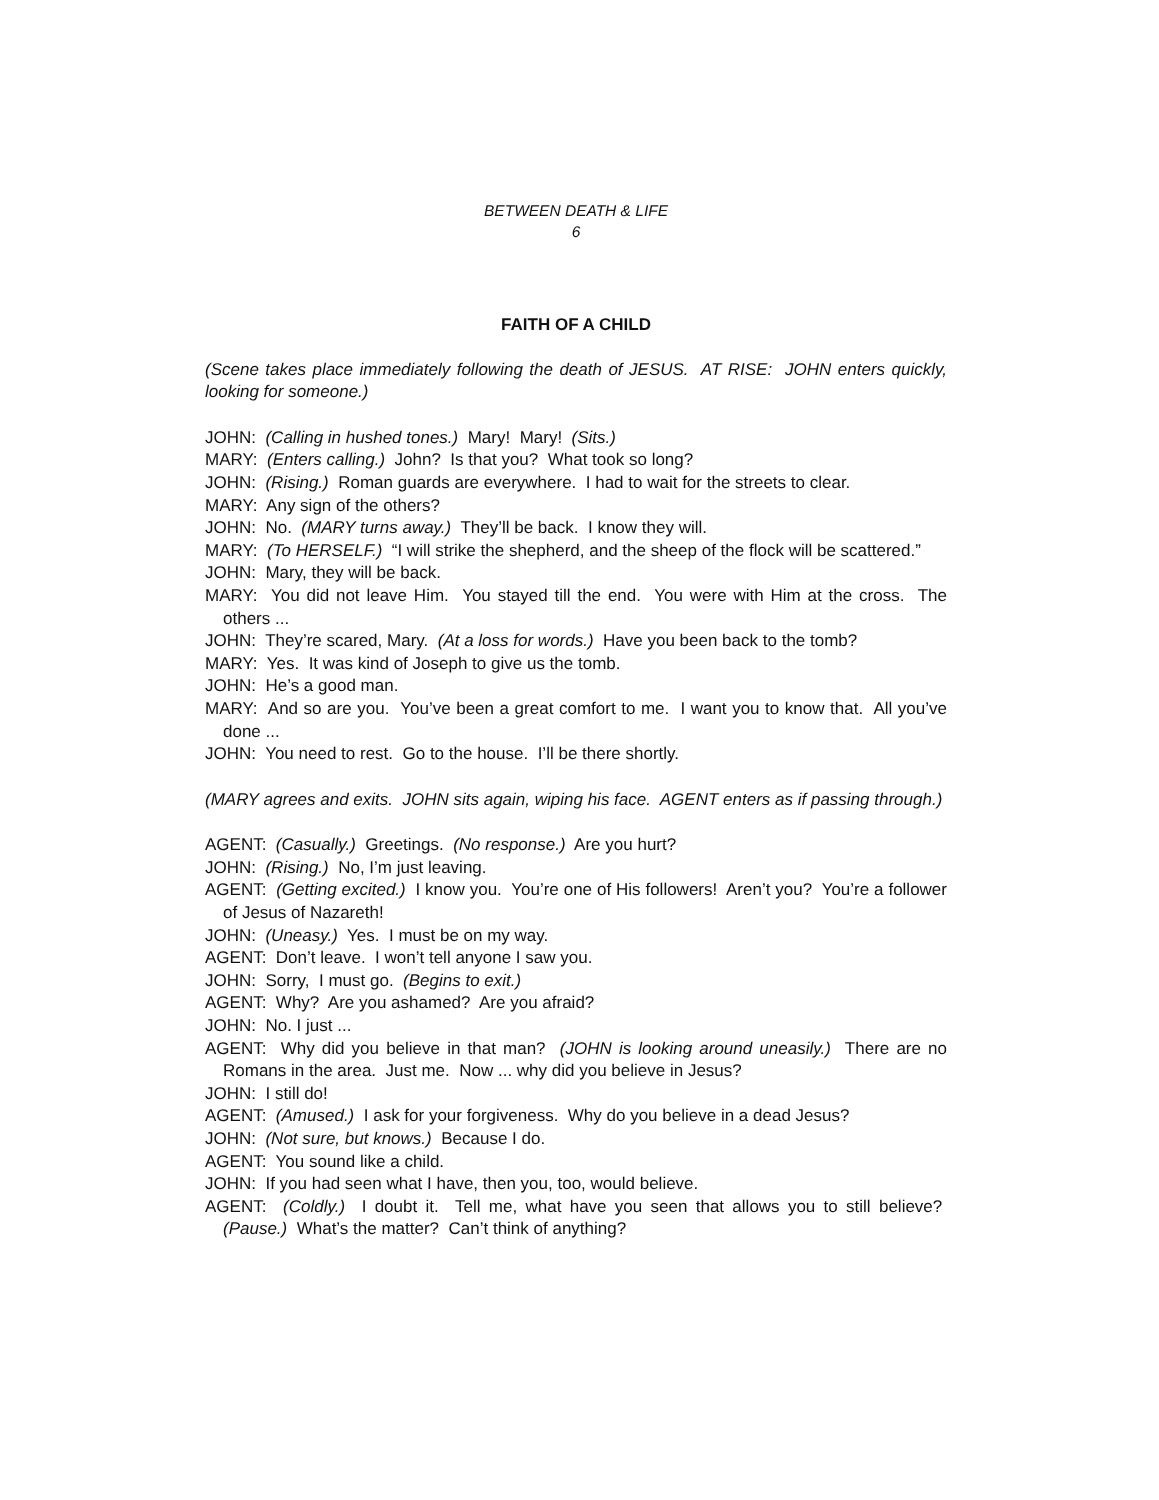BETWEEN DEATH & LIFE
6
FAITH OF A CHILD
(Scene takes place immediately following the death of JESUS. AT RISE: JOHN enters quickly, looking for someone.)
JOHN: (Calling in hushed tones.) Mary! Mary! (Sits.)
MARY: (Enters calling.) John? Is that you? What took so long?
JOHN: (Rising.) Roman guards are everywhere. I had to wait for the streets to clear.
MARY: Any sign of the others?
JOHN: No. (MARY turns away.) They’ll be back. I know they will.
MARY: (To HERSELF.) “I will strike the shepherd, and the sheep of the flock will be scattered.”
JOHN: Mary, they will be back.
MARY: You did not leave Him. You stayed till the end. You were with Him at the cross. The others ...
JOHN: They’re scared, Mary. (At a loss for words.) Have you been back to the tomb?
MARY: Yes. It was kind of Joseph to give us the tomb.
JOHN: He’s a good man.
MARY: And so are you. You’ve been a great comfort to me. I want you to know that. All you’ve done ...
JOHN: You need to rest. Go to the house. I’ll be there shortly.
(MARY agrees and exits. JOHN sits again, wiping his face. AGENT enters as if passing through.)
AGENT: (Casually.) Greetings. (No response.) Are you hurt?
JOHN: (Rising.) No, I’m just leaving.
AGENT: (Getting excited.) I know you. You’re one of His followers! Aren’t you? You’re a follower of Jesus of Nazareth!
JOHN: (Uneasy.) Yes. I must be on my way.
AGENT: Don’t leave. I won’t tell anyone I saw you.
JOHN: Sorry, I must go. (Begins to exit.)
AGENT: Why? Are you ashamed? Are you afraid?
JOHN: No. I just ...
AGENT: Why did you believe in that man? (JOHN is looking around uneasily.) There are no Romans in the area. Just me. Now ... why did you believe in Jesus?
JOHN: I still do!
AGENT: (Amused.) I ask for your forgiveness. Why do you believe in a dead Jesus?
JOHN: (Not sure, but knows.) Because I do.
AGENT: You sound like a child.
JOHN: If you had seen what I have, then you, too, would believe.
AGENT: (Coldly.) I doubt it. Tell me, what have you seen that allows you to still believe? (Pause.) What’s the matter? Can’t think of anything?